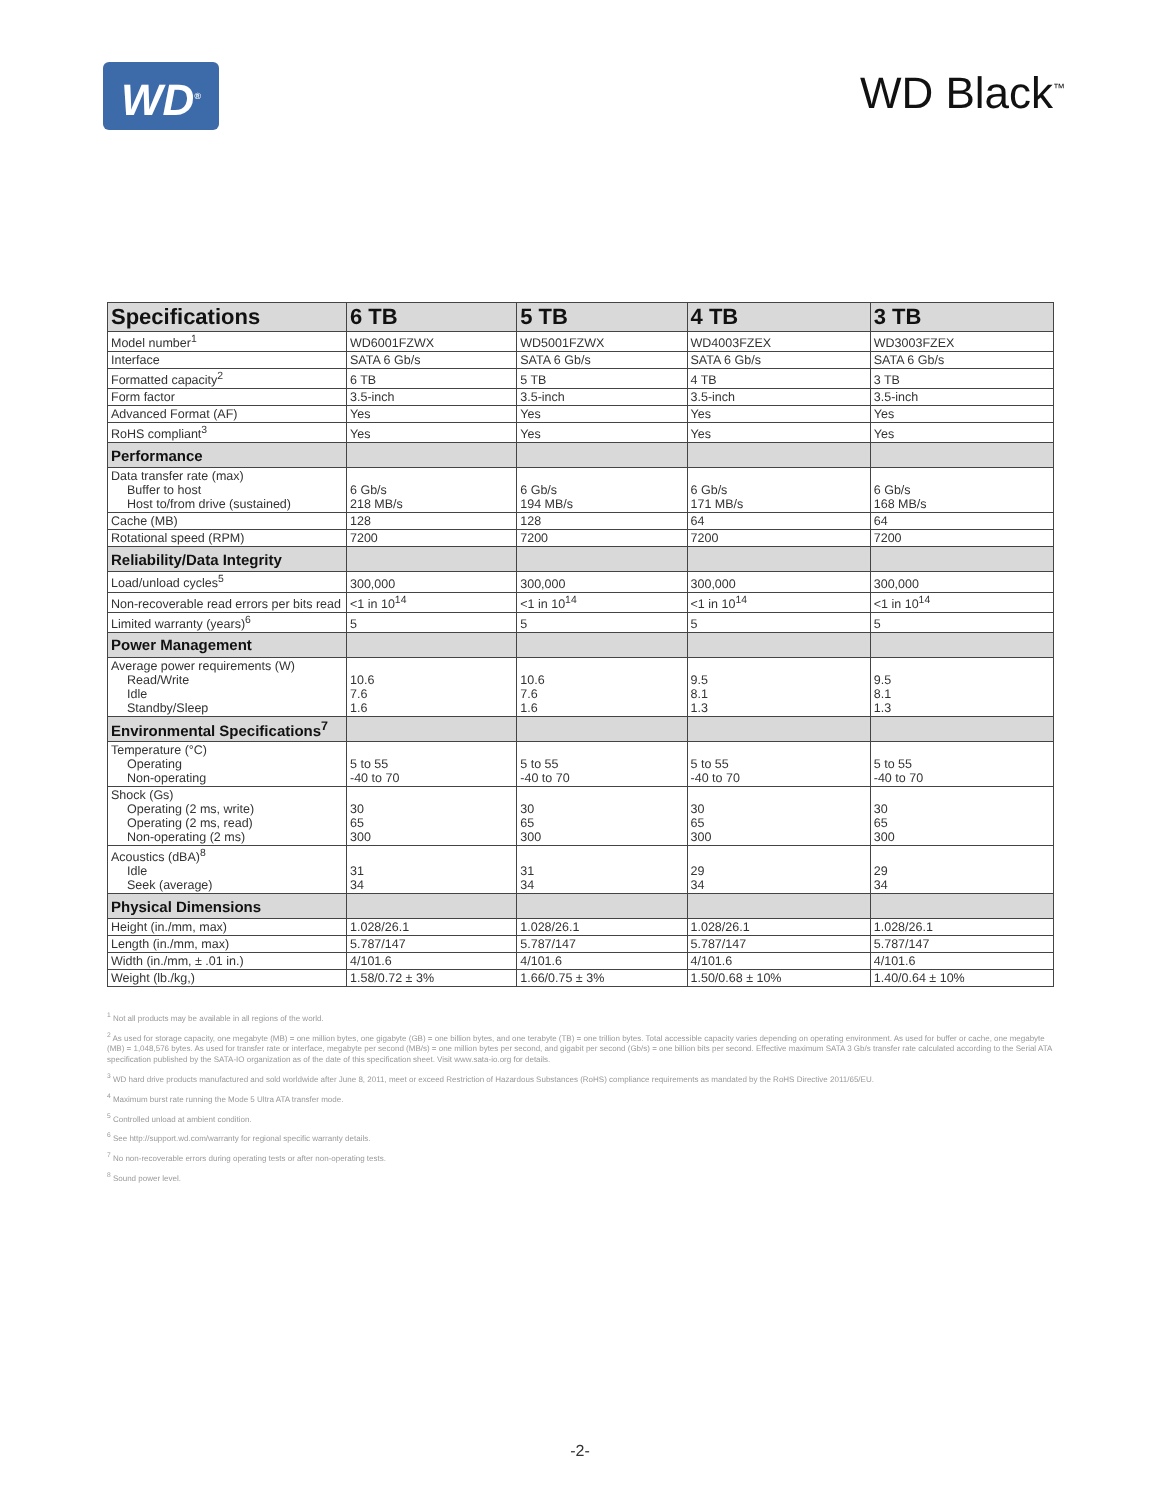WD<sup>®</sup>
WD Black<sup>™</sup>
| Specifications | 6 TB | 5 TB | 4 TB | 3 TB |
| --- | --- | --- | --- | --- |
| Model number<sup>1</sup> | WD6001FZWX | WD5001FZWX | WD4003FZEX | WD3003FZEX |
| Interface | SATA 6 Gb/s | SATA 6 Gb/s | SATA 6 Gb/s | SATA 6 Gb/s |
| Formatted capacity<sup>2</sup> | 6 TB | 5 TB | 4 TB | 3 TB |
| Form factor | 3.5-inch | 3.5-inch | 3.5-inch | 3.5-inch |
| Advanced Format (AF) | Yes | Yes | Yes | Yes |
| RoHS compliant<sup>3</sup> | Yes | Yes | Yes | Yes |
| Performance | | | | |
| Data transfer rate (max) Buffer to host Host to/from drive (sustained) | 6 Gb/s 218 MB/s | 6 Gb/s 194 MB/s | 6 Gb/s 171 MB/s | 6 Gb/s 168 MB/s |
| Cache (MB) | 128 | 128 | 64 | 64 |
| Rotational speed (RPM) | 7200 | 7200 | 7200 | 7200 |
| Reliability/Data Integrity | | | | |
| Load/unload cycles<sup>5</sup> | 300,000 | 300,000 | 300,000 | 300,000 |
| Non-recoverable read errors per bits read | <1 in 10<sup>14</sup> | <1 in 10<sup>14</sup> | <1 in 10<sup>14</sup> | <1 in 10<sup>14</sup> |
| Limited warranty (years)<sup>6</sup> | 5 | 5 | 5 | 5 |
| Power Management | | | | |
| Average power requirements (W) Read/Write Idle Standby/Sleep | 10.6 7.6 1.6 | 10.6 7.6 1.6 | 9.5 8.1 1.3 | 9.5 8.1 1.3 |
| Environmental Specifications<sup>7</sup> | | | | |
| Temperature (°C) Operating Non-operating | 5 to 55 -40 to 70 | 5 to 55 -40 to 70 | 5 to 55 -40 to 70 | 5 to 55 -40 to 70 |
| Shock (Gs) Operating (2 ms, write) Operating (2 ms, read) Non-operating (2 ms) | 30 65 300 | 30 65 300 | 30 65 300 | 30 65 300 |
| Acoustics (dBA)<sup>8</sup> Idle Seek (average) | 31 34 | 31 34 | 29 34 | 29 34 |
| Physical Dimensions | | | | |
| Height (in./mm, max) | 1.028/26.1 | 1.028/26.1 | 1.028/26.1 | 1.028/26.1 |
| Length (in./mm, max) | 5.787/147 | 5.787/147 | 5.787/147 | 5.787/147 |
| Width (in./mm, ± .01 in.) | 4/101.6 | 4/101.6 | 4/101.6 | 4/101.6 |
| Weight (lb./kg,) | 1.58/0.72 ± 3% | 1.66/0.75 ± 3% | 1.50/0.68 ± 10% | 1.40/0.64 ± 10% |
<sup>1</sup> Not all products may be available in all regions of the world.
<sup>2</sup> As used for storage capacity, one megabyte (MB) = one million bytes, one gigabyte (GB) = one billion bytes, and one terabyte (TB) = one trillion bytes. Total accessible capacity varies depending on operating environment. As used for buffer or cache, one megabyte (MB) = 1,048,576 bytes. As used for transfer rate or interface, megabyte per second (MB/s) = one million bytes per second, and gigabit per second (Gb/s) = one billion bits per second. Effective maximum SATA 3 Gb/s transfer rate calculated according to the Serial ATA specification published by the SATA-IO organization as of the date of this specification sheet. Visit www.sata-io.org for details.
<sup>3</sup> WD hard drive products manufactured and sold worldwide after June 8, 2011, meet or exceed Restriction of Hazardous Substances (RoHS) compliance requirements as mandated by the RoHS Directive 2011/65/EU.
<sup>4</sup> Maximum burst rate running the Mode 5 Ultra ATA transfer mode.
<sup>5</sup> Controlled unload at ambient condition.
<sup>6</sup> See http://support.wd.com/warranty for regional specific warranty details.
<sup>7</sup> No non-recoverable errors during operating tests or after non-operating tests.
<sup>8</sup> Sound power level.
-2-